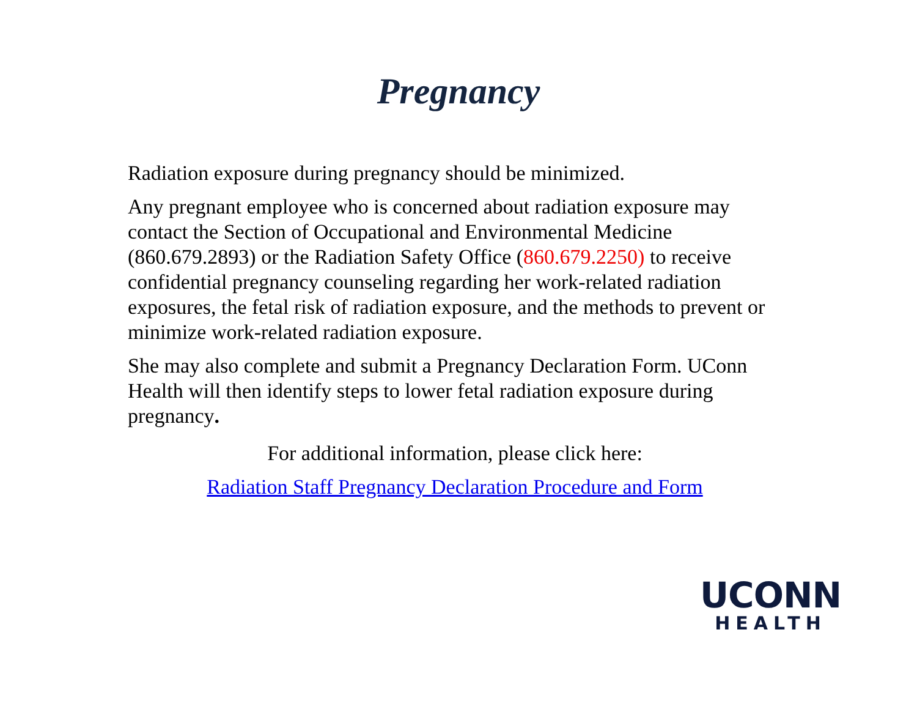Pregnancy
Radiation exposure during pregnancy should be minimized.
Any pregnant employee who is concerned about radiation exposure may contact the Section of Occupational and Environmental Medicine (860.679.2893) or the Radiation Safety Office (860.679.2250) to receive confidential pregnancy counseling regarding her work-related radiation exposures, the fetal risk of radiation exposure, and the methods to prevent or minimize work-related radiation exposure.
She may also complete and submit a Pregnancy Declaration Form. UConn Health will then identify steps to lower fetal radiation exposure during pregnancy.
For additional information, please click here:
Radiation Staff Pregnancy Declaration Procedure and Form
UCONN
HEALTH